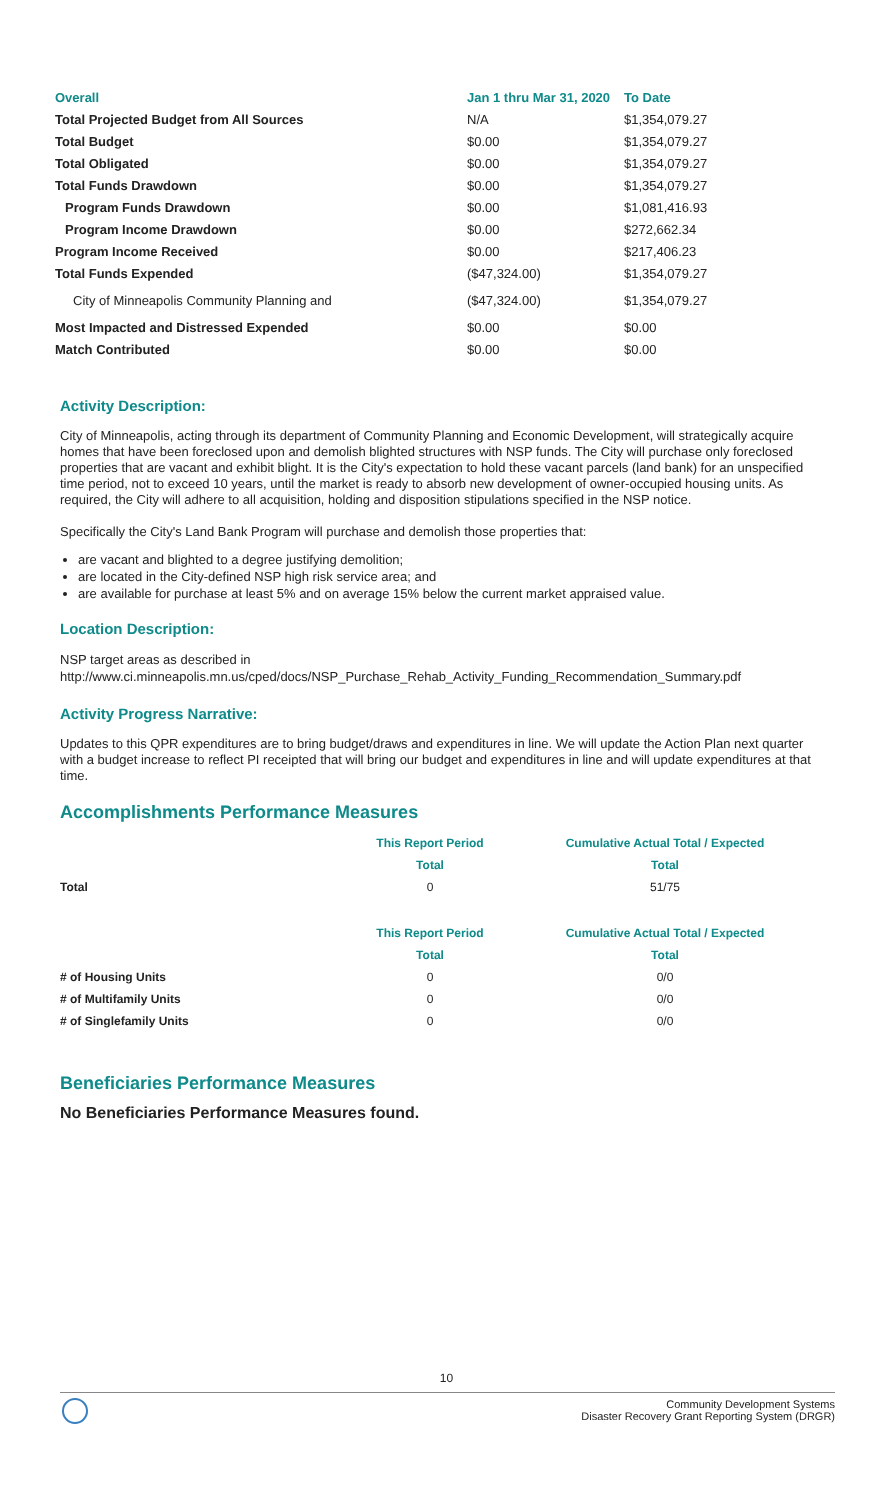| Overall | Jan 1 thru Mar 31, 2020 | To Date |
| --- | --- | --- |
| Total Projected Budget from All Sources | N/A | $1,354,079.27 |
| Total Budget | $0.00 | $1,354,079.27 |
| Total Obligated | $0.00 | $1,354,079.27 |
| Total Funds Drawdown | $0.00 | $1,354,079.27 |
| Program Funds Drawdown | $0.00 | $1,081,416.93 |
| Program Income Drawdown | $0.00 | $272,662.34 |
| Program Income Received | $0.00 | $217,406.23 |
| Total Funds Expended | ($47,324.00) | $1,354,079.27 |
| City of Minneapolis Community Planning and | ($47,324.00) | $1,354,079.27 |
| Most Impacted and Distressed Expended | $0.00 | $0.00 |
| Match Contributed | $0.00 | $0.00 |
Activity Description:
City of Minneapolis, acting through its department of Community Planning and Economic Development, will strategically acquire homes that have been foreclosed upon and demolish blighted structures with NSP funds. The City will purchase only foreclosed properties that are vacant and exhibit blight. It is the City's expectation to hold these vacant parcels (land bank) for an unspecified time period, not to exceed 10 years, until the market is ready to absorb new development of owner-occupied housing units. As required, the City will adhere to all acquisition, holding and disposition stipulations specified in the NSP notice.
Specifically the City's Land Bank Program will purchase and demolish those properties that:
are vacant and blighted to a degree justifying demolition;
are located in the City-defined NSP high risk service area; and
are available for purchase at least 5% and on average 15% below the current market appraised value.
Location Description:
NSP target areas as described in
http://www.ci.minneapolis.mn.us/cped/docs/NSP_Purchase_Rehab_Activity_Funding_Recommendation_Summary.pdf
Activity Progress Narrative:
Updates to this QPR expenditures are to bring budget/draws and expenditures in line. We will update the Action Plan next quarter with a budget increase to reflect PI receipted that will bring our budget and expenditures in line and will update expenditures at that time.
Accomplishments Performance Measures
| | This Report Period | Cumulative Actual Total / Expected |
| --- | --- | --- |
| | Total | Total |
| Total | 0 | 51/75 |
| | This Report Period | Cumulative Actual Total / Expected |
| --- | --- | --- |
| | Total | Total |
| # of Housing Units | 0 | 0/0 |
| # of Multifamily Units | 0 | 0/0 |
| # of Singlefamily Units | 0 | 0/0 |
Beneficiaries Performance Measures
No Beneficiaries Performance Measures found.
10
Community Development Systems
Disaster Recovery Grant Reporting System (DRGR)